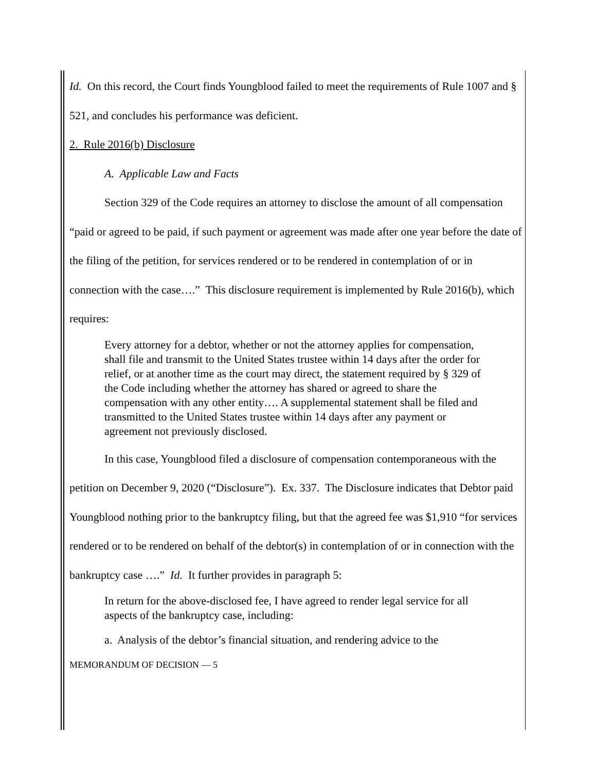Id. On this record, the Court finds Youngblood failed to meet the requirements of Rule 1007 and § 521, and concludes his performance was deficient.
2. Rule 2016(b) Disclosure
A. Applicable Law and Facts
Section 329 of the Code requires an attorney to disclose the amount of all compensation “paid or agreed to be paid, if such payment or agreement was made after one year before the date of the filing of the petition, for services rendered or to be rendered in contemplation of or in connection with the case….” This disclosure requirement is implemented by Rule 2016(b), which requires:
Every attorney for a debtor, whether or not the attorney applies for compensation, shall file and transmit to the United States trustee within 14 days after the order for relief, or at another time as the court may direct, the statement required by § 329 of the Code including whether the attorney has shared or agreed to share the compensation with any other entity…. A supplemental statement shall be filed and transmitted to the United States trustee within 14 days after any payment or agreement not previously disclosed.
In this case, Youngblood filed a disclosure of compensation contemporaneous with the petition on December 9, 2020 (“Disclosure”). Ex. 337. The Disclosure indicates that Debtor paid Youngblood nothing prior to the bankruptcy filing, but that the agreed fee was $1,910 “for services rendered or to be rendered on behalf of the debtor(s) in contemplation of or in connection with the bankruptcy case ….” Id. It further provides in paragraph 5:
In return for the above-disclosed fee, I have agreed to render legal service for all aspects of the bankruptcy case, including:
a. Analysis of the debtor’s financial situation, and rendering advice to the
MEMORANDUM OF DECISION — 5